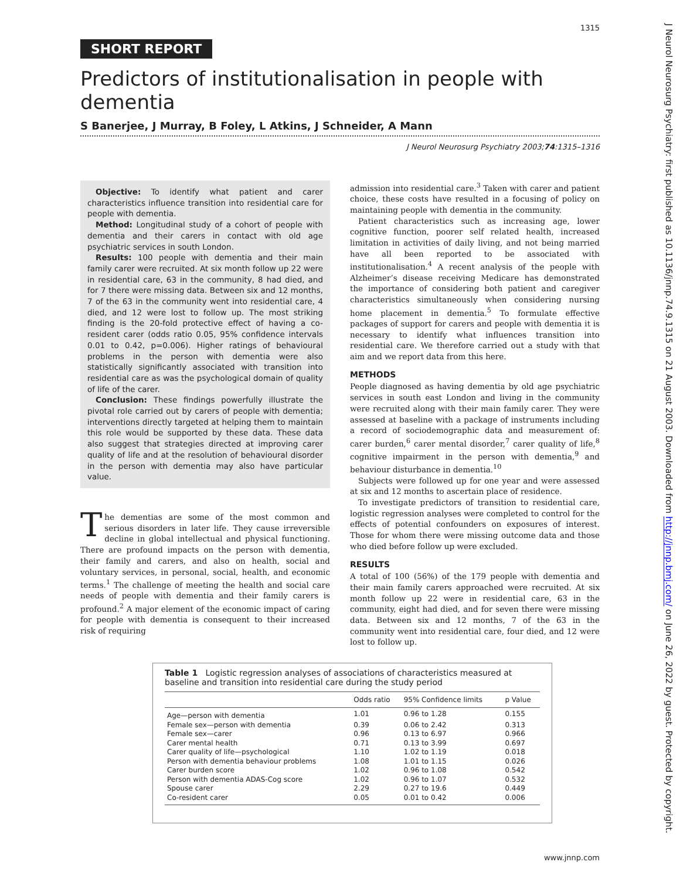1315
SHORT REPORT
Predictors of institutionalisation in people with dementia
S Banerjee, J Murray, B Foley, L Atkins, J Schneider, A Mann
J Neurol Neurosurg Psychiatry 2003;74:1315–1316
Objective: To identify what patient and carer characteristics influence transition into residential care for people with dementia.
Method: Longitudinal study of a cohort of people with dementia and their carers in contact with old age psychiatric services in south London.
Results: 100 people with dementia and their main family carer were recruited. At six month follow up 22 were in residential care, 63 in the community, 8 had died, and for 7 there were missing data. Between six and 12 months, 7 of the 63 in the community went into residential care, 4 died, and 12 were lost to follow up. The most striking finding is the 20-fold protective effect of having a co-resident carer (odds ratio 0.05, 95% confidence intervals 0.01 to 0.42, p=0.006). Higher ratings of behavioural problems in the person with dementia were also statistically significantly associated with transition into residential care as was the psychological domain of quality of life of the carer.
Conclusion: These findings powerfully illustrate the pivotal role carried out by carers of people with dementia; interventions directly targeted at helping them to maintain this role would be supported by these data. These data also suggest that strategies directed at improving carer quality of life and at the resolution of behavioural disorder in the person with dementia may also have particular value.
The dementias are some of the most common and serious disorders in later life. They cause irreversible decline in global intellectual and physical functioning. There are profound impacts on the person with dementia, their family and carers, and also on health, social and voluntary services, in personal, social, health, and economic terms.<sup>1</sup> The challenge of meeting the health and social care needs of people with dementia and their family carers is profound.<sup>2</sup> A major element of the economic impact of caring for people with dementia is consequent to their increased risk of requiring
admission into residential care.<sup>3</sup> Taken with carer and patient choice, these costs have resulted in a focusing of policy on maintaining people with dementia in the community.
Patient characteristics such as increasing age, lower cognitive function, poorer self related health, increased limitation in activities of daily living, and not being married have all been reported to be associated with institutionalisation.<sup>4</sup> A recent analysis of the people with Alzheimer’s disease receiving Medicare has demonstrated the importance of considering both patient and caregiver characteristics simultaneously when considering nursing home placement in dementia.<sup>5</sup> To formulate effective packages of support for carers and people with dementia it is necessary to identify what influences transition into residential care. We therefore carried out a study with that aim and we report data from this here.
METHODS
People diagnosed as having dementia by old age psychiatric services in south east London and living in the community were recruited along with their main family carer. They were assessed at baseline with a package of instruments including a record of sociodemographic data and measurement of: carer burden,<sup>6</sup> carer mental disorder,<sup>7</sup> carer quality of life,<sup>8</sup> cognitive impairment in the person with dementia,<sup>9</sup> and behaviour disturbance in dementia.<sup>10</sup>
Subjects were followed up for one year and were assessed at six and 12 months to ascertain place of residence.
To investigate predictors of transition to residential care, logistic regression analyses were completed to control for the effects of potential confounders on exposures of interest. Those for whom there were missing outcome data and those who died before follow up were excluded.
RESULTS
A total of 100 (56%) of the 179 people with dementia and their main family carers approached were recruited. At six month follow up 22 were in residential care, 63 in the community, eight had died, and for seven there were missing data. Between six and 12 months, 7 of the 63 in the community went into residential care, four died, and 12 were lost to follow up.
Table 1 Logistic regression analyses of associations of characteristics measured at baseline and transition into residential care during the study period
| | Odds ratio | 95% Confidence limits | p Value |
| --- | --- | --- | --- |
| Age—person with dementia | 1.01 | 0.96 to 1.28 | 0.155 |
| Female sex—person with dementia | 0.39 | 0.06 to 2.42 | 0.313 |
| Female sex—carer | 0.96 | 0.13 to 6.97 | 0.966 |
| Carer mental health | 0.71 | 0.13 to 3.99 | 0.697 |
| Carer quality of life—psychological | 1.10 | 1.02 to 1.19 | 0.018 |
| Person with dementia behaviour problems | 1.08 | 1.01 to 1.15 | 0.026 |
| Carer burden score | 1.02 | 0.96 to 1.08 | 0.542 |
| Person with dementia ADAS-Cog score | 1.02 | 0.96 to 1.07 | 0.532 |
| Spouse carer | 2.29 | 0.27 to 19.6 | 0.449 |
| Co-resident carer | 0.05 | 0.01 to 0.42 | 0.006 |
www.jnnp.com
J Neurol Neurosurg Psychiatry: first published as 10.1136/jnnp.74.9.1315 on 21 August 2003. Downloaded from http://jnnp.bmj.com/ on June 26, 2022 by guest. Protected by copyright.